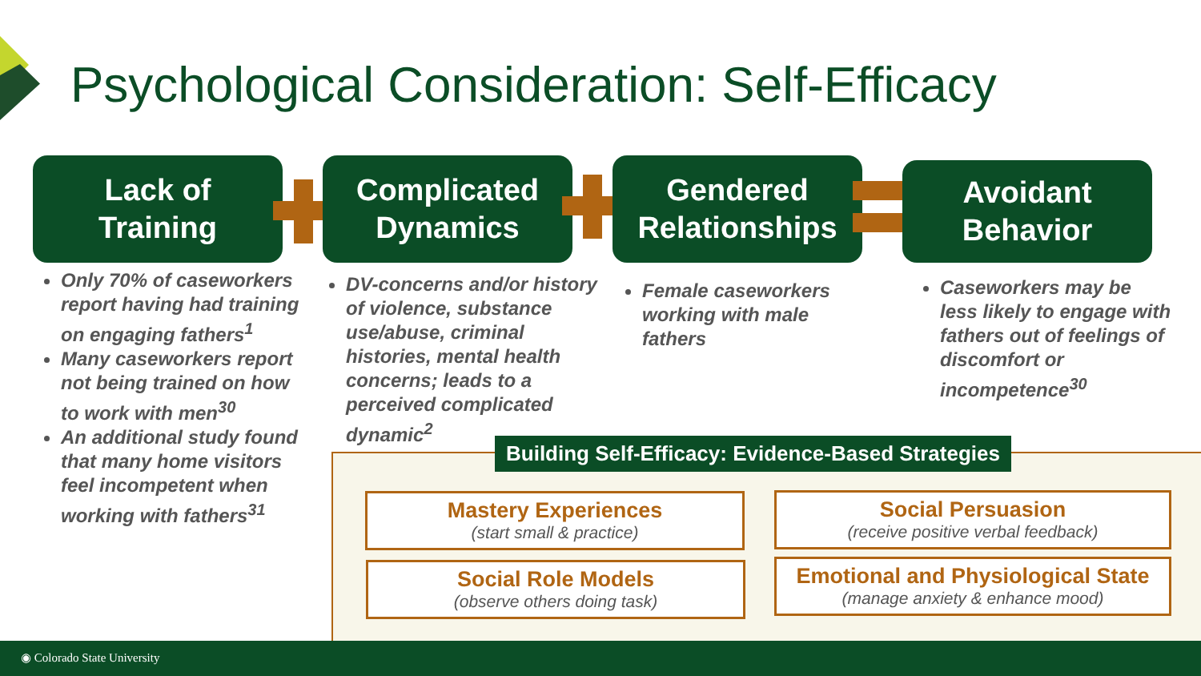Psychological Consideration: Self-Efficacy
Lack of
Training
Complicated
Dynamics
Gendered
Relationships
Avoidant
Behavior
Only 70% of caseworkers report having had training on engaging fathers<sup>1</sup>
Many caseworkers report not being trained on how to work with men<sup>30</sup>
An additional study found that many home visitors feel incompetent when working with fathers<sup>31</sup>
DV-concerns and/or history of violence, substance use/abuse, criminal histories, mental health concerns; leads to a perceived complicated dynamic<sup>2</sup>
Female caseworkers working with male fathers
Caseworkers may be less likely to engage with fathers out of feelings of discomfort or incompetence<sup>30</sup>
Building Self-Efficacy: Evidence-Based Strategies
Mastery Experiences
(start small & practice)
Social Persuasion
(receive positive verbal feedback)
Social Role Models
(observe others doing task)
Emotional and Physiological State
(manage anxiety & enhance mood)
◉ Colorado State University